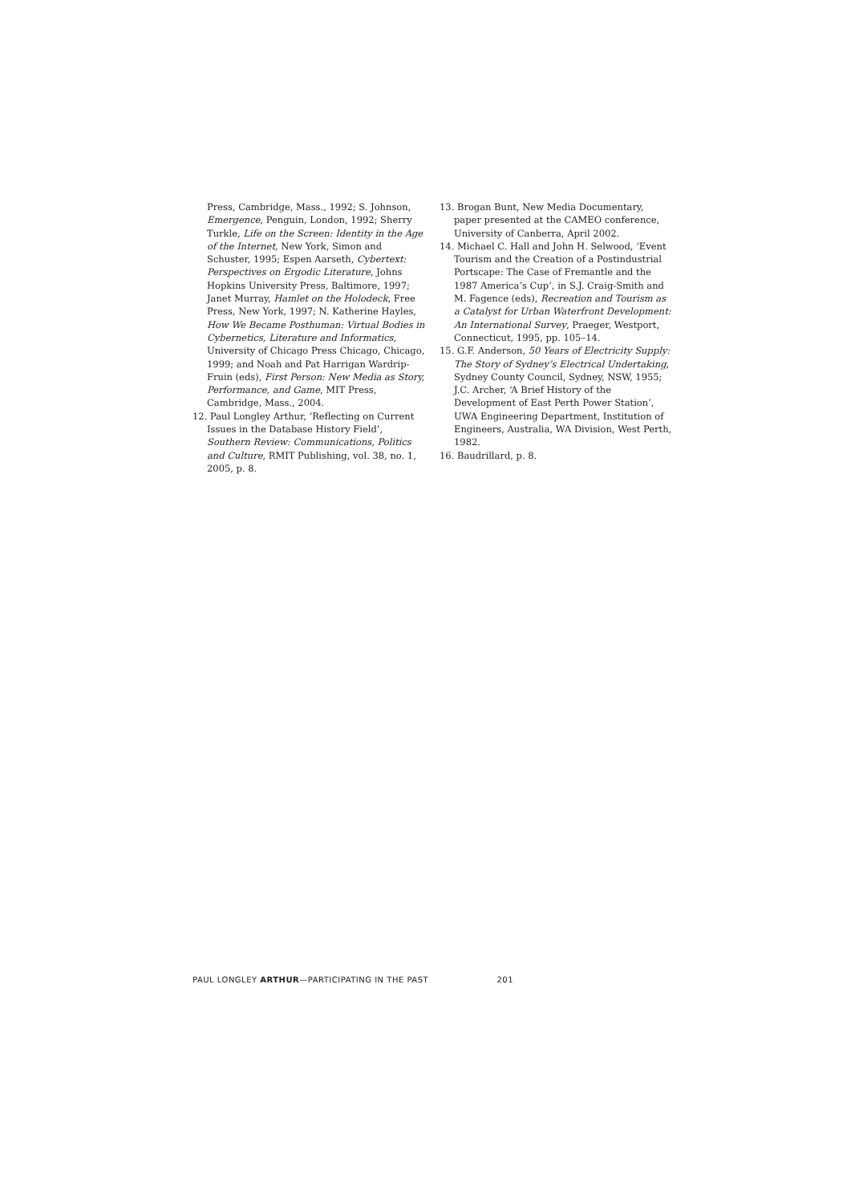Press, Cambridge, Mass., 1992; S. Johnson, Emergence, Penguin, London, 1992; Sherry Turkle, Life on the Screen: Identity in the Age of the Internet, New York, Simon and Schuster, 1995; Espen Aarseth, Cybertext: Perspectives on Ergodic Literature, Johns Hopkins University Press, Baltimore, 1997; Janet Murray, Hamlet on the Holodeck, Free Press, New York, 1997; N. Katherine Hayles, How We Became Posthuman: Virtual Bodies in Cybernetics, Literature and Informatics, University of Chicago Press Chicago, Chicago, 1999; and Noah and Pat Harrigan Wardrip-Fruin (eds), First Person: New Media as Story, Performance, and Game, MIT Press, Cambridge, Mass., 2004.
12. Paul Longley Arthur, ‘Reflecting on Current Issues in the Database History Field’, Southern Review: Communications, Politics and Culture, RMIT Publishing, vol. 38, no. 1, 2005, p. 8.
13. Brogan Bunt, New Media Documentary, paper presented at the CAMEO conference, University of Canberra, April 2002.
14. Michael C. Hall and John H. Selwood, ‘Event Tourism and the Creation of a Postindustrial Portscape: The Case of Fremantle and the 1987 America’s Cup’, in S.J. Craig-Smith and M. Fagence (eds), Recreation and Tourism as a Catalyst for Urban Waterfront Development: An International Survey, Praeger, Westport, Connecticut, 1995, pp. 105–14.
15. G.F. Anderson, 50 Years of Electricity Supply: The Story of Sydney’s Electrical Undertaking, Sydney County Council, Sydney, NSW, 1955; J.C. Archer, ‘A Brief History of the Development of East Perth Power Station’, UWA Engineering Department, Institution of Engineers, Australia, WA Division, West Perth, 1982.
16. Baudrillard, p. 8.
PAUL LONGLEY ARTHUR—PARTICIPATING IN THE PAST 201